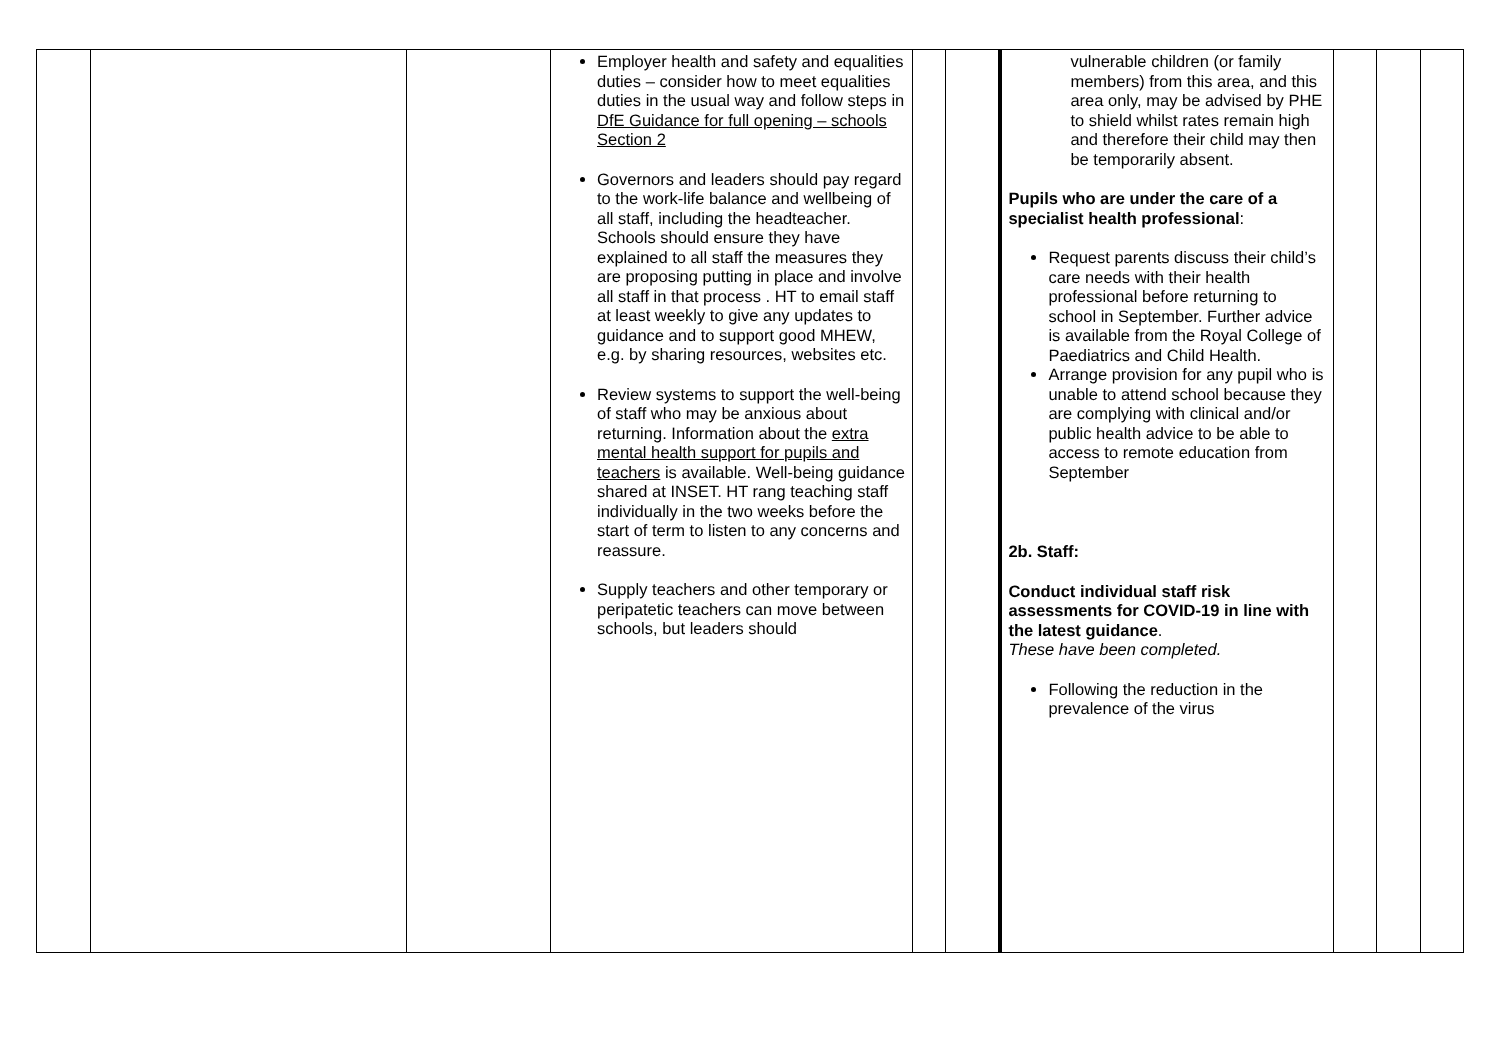| | | | Employer health and safety and equalities duties – consider how to meet equalities duties in the usual way and follow steps in DfE Guidance for full opening – schools Section 2 Governors and leaders should pay regard to the work-life balance and wellbeing of all staff, including the headteacher. Schools should ensure they have explained to all staff the measures they are proposing putting in place and involve all staff in that process . HT to email staff at least weekly to give any updates to guidance and to support good MHEW, e.g. by sharing resources, websites etc. Review systems to support the well-being of staff who may be anxious about returning. Information about the extra mental health support for pupils and teachers is available. Well-being guidance shared at INSET. HT rang teaching staff individually in the two weeks before the start of term to listen to any concerns and reassure. Supply teachers and other temporary or peripatetic teachers can move between schools, but leaders should | | | vulnerable children (or family members) from this area, and this area only, may be advised by PHE to shield whilst rates remain high and therefore their child may then be temporarily absent. Pupils who are under the care of a specialist health professional : Request parents discuss their child’s care needs with their health professional before returning to school in September. Further advice is available from the Royal College of Paediatrics and Child Health. Arrange provision for any pupil who is unable to attend school because they are complying with clinical and/or public health advice to be able to access to remote education from September 2b. Staff: Conduct individual staff risk assessments for COVID-19 in line with the latest guidance . These have been completed. Following the reduction in the prevalence of the virus | | | |